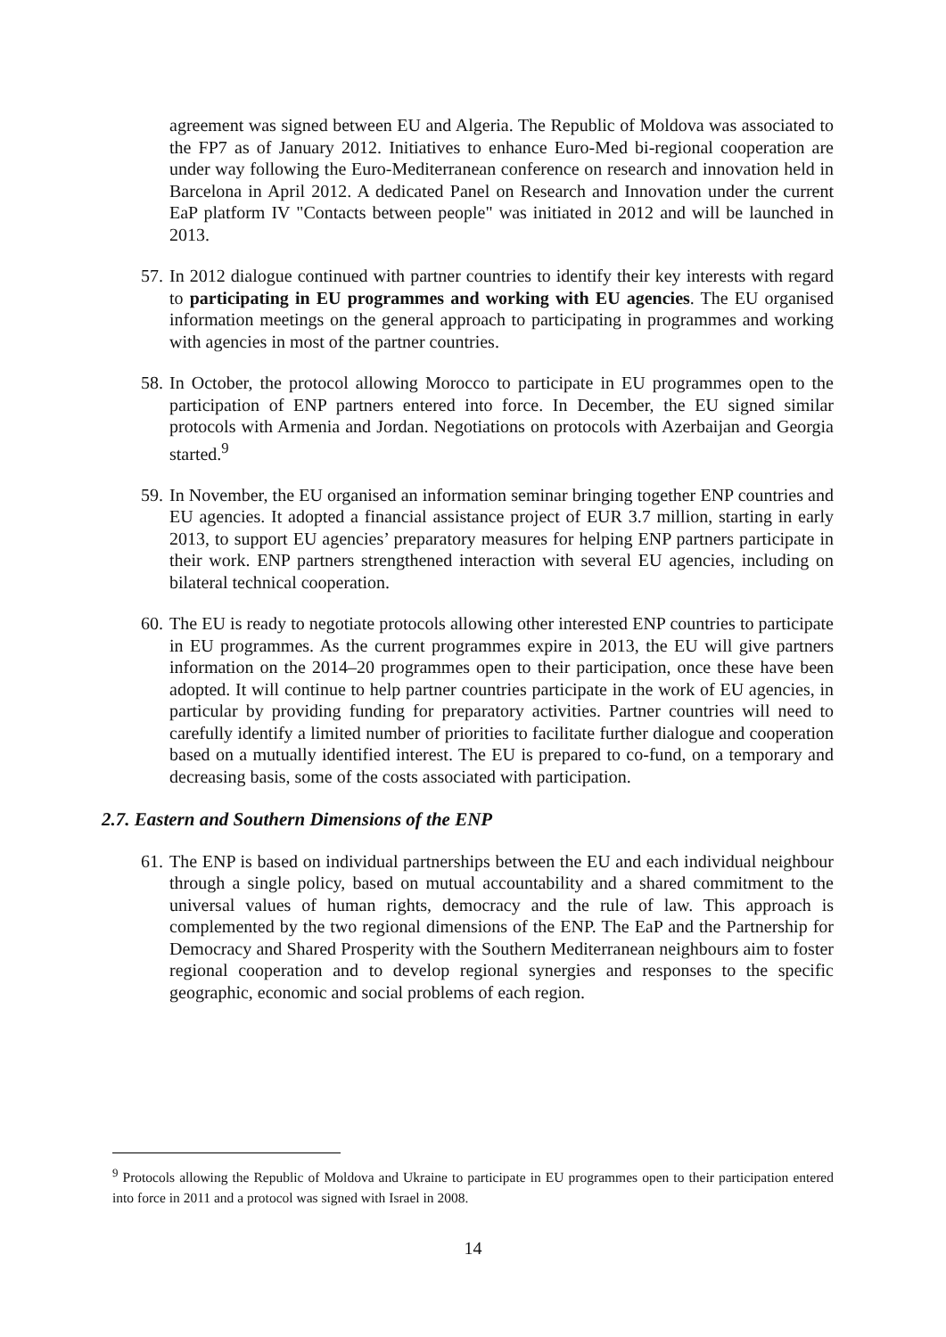agreement was signed between EU and Algeria. The Republic of Moldova was associated to the FP7 as of January 2012. Initiatives to enhance Euro-Med bi-regional cooperation are under way following the Euro-Mediterranean conference on research and innovation held in Barcelona in April 2012. A dedicated Panel on Research and Innovation under the current EaP platform IV "Contacts between people" was initiated in 2012 and will be launched in 2013.
57.
In 2012 dialogue continued with partner countries to identify their key interests with regard to participating in EU programmes and working with EU agencies. The EU organised information meetings on the general approach to participating in programmes and working with agencies in most of the partner countries.
58.
In October, the protocol allowing Morocco to participate in EU programmes open to the participation of ENP partners entered into force. In December, the EU signed similar protocols with Armenia and Jordan. Negotiations on protocols with Azerbaijan and Georgia started.<sup>9</sup>
59.
In November, the EU organised an information seminar bringing together ENP countries and EU agencies. It adopted a financial assistance project of EUR 3.7 million, starting in early 2013, to support EU agencies’ preparatory measures for helping ENP partners participate in their work. ENP partners strengthened interaction with several EU agencies, including on bilateral technical cooperation.
60.
The EU is ready to negotiate protocols allowing other interested ENP countries to participate in EU programmes. As the current programmes expire in 2013, the EU will give partners information on the 2014–20 programmes open to their participation, once these have been adopted. It will continue to help partner countries participate in the work of EU agencies, in particular by providing funding for preparatory activities. Partner countries will need to carefully identify a limited number of priorities to facilitate further dialogue and cooperation based on a mutually identified interest. The EU is prepared to co-fund, on a temporary and decreasing basis, some of the costs associated with participation.
2.7. Eastern and Southern Dimensions of the ENP
61.
The ENP is based on individual partnerships between the EU and each individual neighbour through a single policy, based on mutual accountability and a shared commitment to the universal values of human rights, democracy and the rule of law. This approach is complemented by the two regional dimensions of the ENP. The EaP and the Partnership for Democracy and Shared Prosperity with the Southern Mediterranean neighbours aim to foster regional cooperation and to develop regional synergies and responses to the specific geographic, economic and social problems of each region.
<sup>9</sup> Protocols allowing the Republic of Moldova and Ukraine to participate in EU programmes open to their participation entered into force in 2011 and a protocol was signed with Israel in 2008.
14